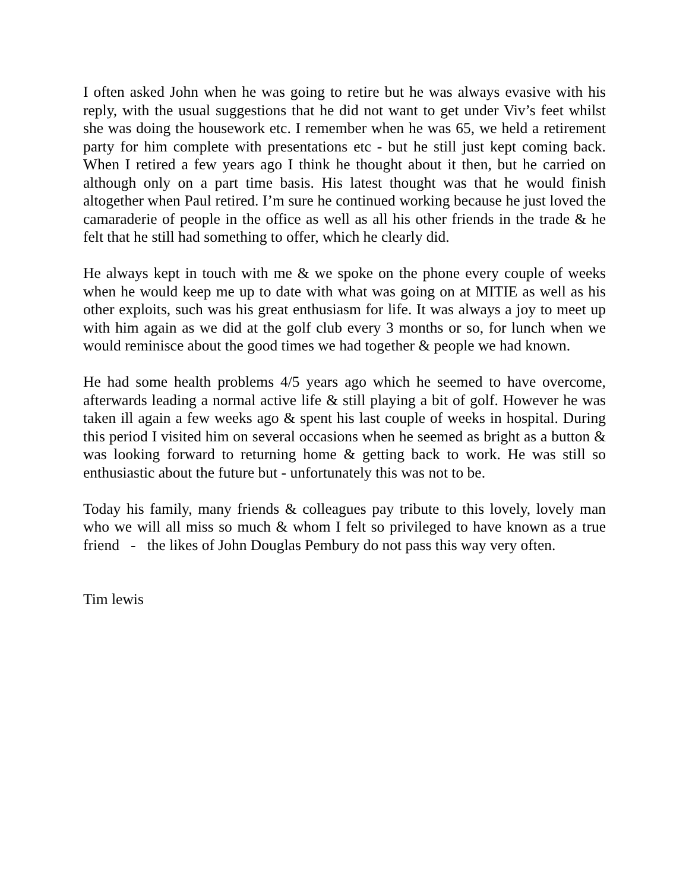I often asked John when he was going to retire but he was always evasive with his reply, with the usual suggestions that he did not want to get under Viv’s feet whilst she was doing the housework etc. I remember when he was 65, we held a retirement party for him complete with presentations etc - but he still just kept coming back. When I retired a few years ago I think he thought about it then, but he carried on although only on a part time basis. His latest thought was that he would finish altogether when Paul retired. I’m sure he continued working because he just loved the camaraderie of people in the office as well as all his other friends in the trade & he felt that he still had something to offer, which he clearly did.
He always kept in touch with me & we spoke on the phone every couple of weeks when he would keep me up to date with what was going on at MITIE as well as his other exploits, such was his great enthusiasm for life. It was always a joy to meet up with him again as we did at the golf club every 3 months or so, for lunch when we would reminisce about the good times we had together & people we had known.
He had some health problems 4/5 years ago which he seemed to have overcome, afterwards leading a normal active life & still playing a bit of golf. However he was taken ill again a few weeks ago & spent his last couple of weeks in hospital. During this period I visited him on several occasions when he seemed as bright as a button & was looking forward to returning home & getting back to work. He was still so enthusiastic about the future but - unfortunately this was not to be.
Today his family, many friends & colleagues pay tribute to this lovely, lovely man who we will all miss so much & whom I felt so privileged to have known as a true friend - the likes of John Douglas Pembury do not pass this way very often.
Tim lewis